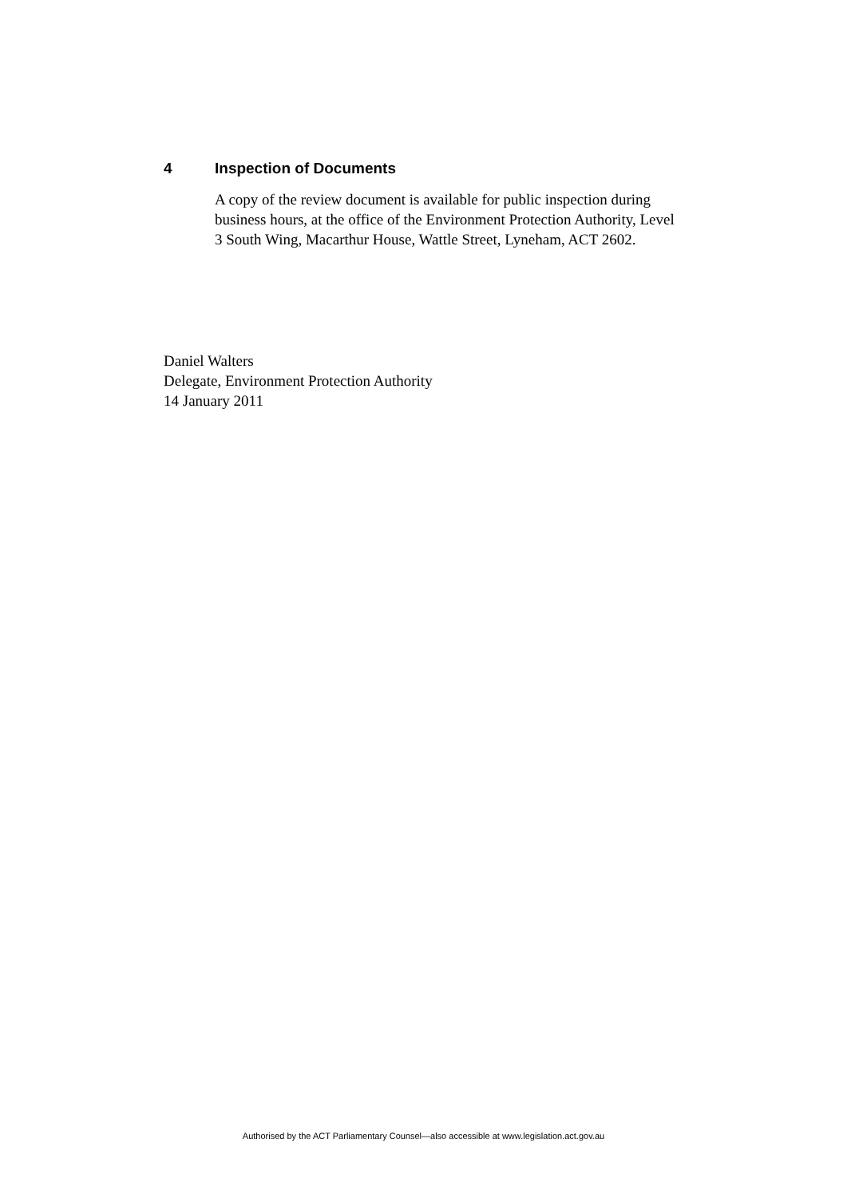4 Inspection of Documents
A copy of the review document is available for public inspection during business hours, at the office of the Environment Protection Authority, Level 3 South Wing, Macarthur House, Wattle Street, Lyneham, ACT 2602.
Daniel Walters
Delegate, Environment Protection Authority
14 January 2011
Authorised by the ACT Parliamentary Counsel—also accessible at www.legislation.act.gov.au